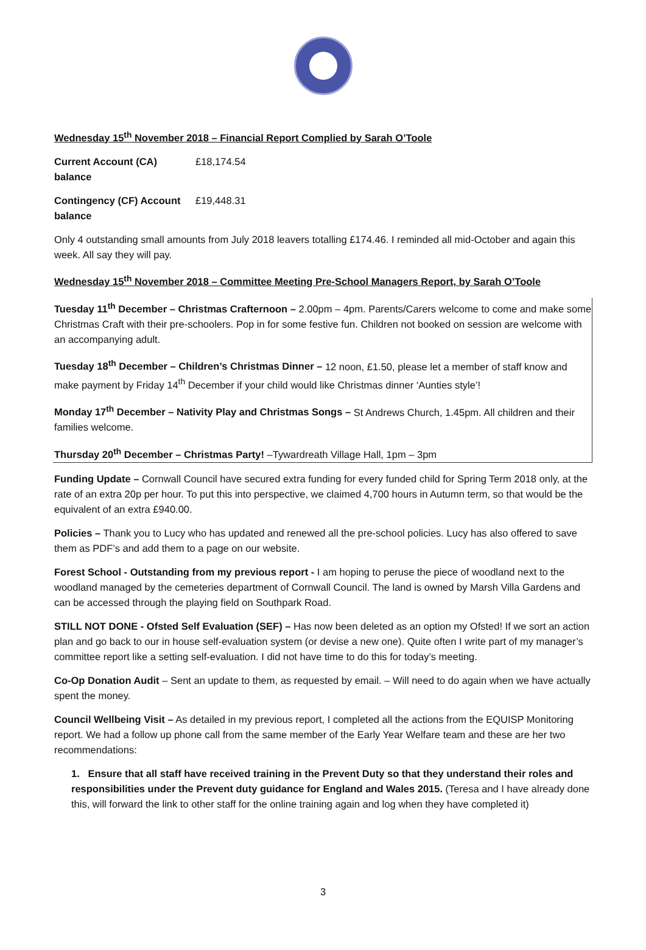Wednesday 15<sup>th</sup> November 2018 – Financial Report Complied by Sarah O’Toole
Current Account (CA) balance £18,174.54
Contingency (CF) Account balance £19,448.31
Only 4 outstanding small amounts from July 2018 leavers totalling £174.46. I reminded all mid-October and again this week. All say they will pay.
Wednesday 15<sup>th</sup> November 2018 – Committee Meeting Pre-School Managers Report, by Sarah O’Toole
Tuesday 11<sup>th</sup> December – Christmas Crafternoon – 2.00pm – 4pm. Parents/Carers welcome to come and make some Christmas Craft with their pre-schoolers. Pop in for some festive fun. Children not booked on session are welcome with an accompanying adult.
Tuesday 18<sup>th</sup> December – Children’s Christmas Dinner – 12 noon, £1.50, please let a member of staff know and make payment by Friday 14<sup>th</sup> December if your child would like Christmas dinner ‘Aunties style’!
Monday 17<sup>th</sup> December – Nativity Play and Christmas Songs – St Andrews Church, 1.45pm. All children and their families welcome.
Thursday 20<sup>th</sup> December – Christmas Party! –Tywardreath Village Hall, 1pm – 3pm
Funding Update – Cornwall Council have secured extra funding for every funded child for Spring Term 2018 only, at the rate of an extra 20p per hour. To put this into perspective, we claimed 4,700 hours in Autumn term, so that would be the equivalent of an extra £940.00.
Policies – Thank you to Lucy who has updated and renewed all the pre-school policies. Lucy has also offered to save them as PDF’s and add them to a page on our website.
Forest School - Outstanding from my previous report - I am hoping to peruse the piece of woodland next to the woodland managed by the cemeteries department of Cornwall Council. The land is owned by Marsh Villa Gardens and can be accessed through the playing field on Southpark Road.
STILL NOT DONE - Ofsted Self Evaluation (SEF) – Has now been deleted as an option my Ofsted! If we sort an action plan and go back to our in house self-evaluation system (or devise a new one). Quite often I write part of my manager’s committee report like a setting self-evaluation. I did not have time to do this for today’s meeting.
Co-Op Donation Audit – Sent an update to them, as requested by email. – Will need to do again when we have actually spent the money.
Council Wellbeing Visit – As detailed in my previous report, I completed all the actions from the EQUISP Monitoring report. We had a follow up phone call from the same member of the Early Year Welfare team and these are her two recommendations:
1. Ensure that all staff have received training in the Prevent Duty so that they understand their roles and responsibilities under the Prevent duty guidance for England and Wales 2015. (Teresa and I have already done this, will forward the link to other staff for the online training again and log when they have completed it)
3